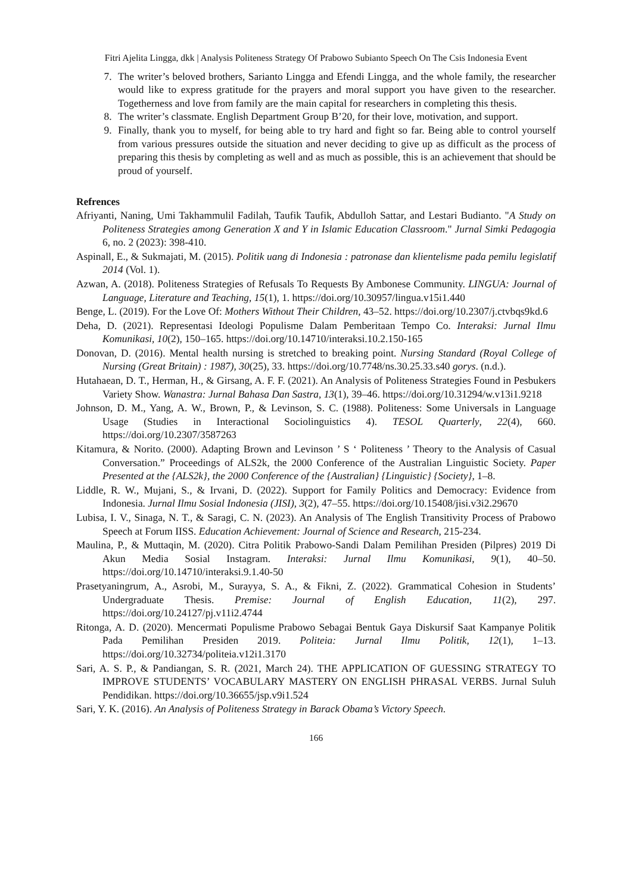Fitri Ajelita Lingga, dkk | Analysis Politeness Strategy Of Prabowo Subianto Speech On The Csis Indonesia Event
7. The writer’s beloved brothers, Sarianto Lingga and Efendi Lingga, and the whole family, the researcher would like to express gratitude for the prayers and moral support you have given to the researcher. Togetherness and love from family are the main capital for researchers in completing this thesis.
8. The writer’s classmate. English Department Group B’20, for their love, motivation, and support.
9. Finally, thank you to myself, for being able to try hard and fight so far. Being able to control yourself from various pressures outside the situation and never deciding to give up as difficult as the process of preparing this thesis by completing as well and as much as possible, this is an achievement that should be proud of yourself.
Refrences
Afriyanti, Naning, Umi Takhammulil Fadilah, Taufik Taufik, Abdulloh Sattar, and Lestari Budianto. "A Study on Politeness Strategies among Generation X and Y in Islamic Education Classroom." Jurnal Simki Pedagogia 6, no. 2 (2023): 398-410.
Aspinall, E., & Sukmajati, M. (2015). Politik uang di Indonesia : patronase dan klientelisme pada pemilu legislatif 2014 (Vol. 1).
Azwan, A. (2018). Politeness Strategies of Refusals To Requests By Ambonese Community. LINGUA: Journal of Language, Literature and Teaching, 15(1), 1. https://doi.org/10.30957/lingua.v15i1.440
Benge, L. (2019). For the Love Of: Mothers Without Their Children, 43–52. https://doi.org/10.2307/j.ctvbqs9kd.6
Deha, D. (2021). Representasi Ideologi Populisme Dalam Pemberitaan Tempo Co. Interaksi: Jurnal Ilmu Komunikasi, 10(2), 150–165. https://doi.org/10.14710/interaksi.10.2.150-165
Donovan, D. (2016). Mental health nursing is stretched to breaking point. Nursing Standard (Royal College of Nursing (Great Britain) : 1987), 30(25), 33. https://doi.org/10.7748/ns.30.25.33.s40 gorys. (n.d.).
Hutahaean, D. T., Herman, H., & Girsang, A. F. F. (2021). An Analysis of Politeness Strategies Found in Pesbukers Variety Show. Wanastra: Jurnal Bahasa Dan Sastra, 13(1), 39–46. https://doi.org/10.31294/w.v13i1.9218
Johnson, D. M., Yang, A. W., Brown, P., & Levinson, S. C. (1988). Politeness: Some Universals in Language Usage (Studies in Interactional Sociolinguistics 4). TESOL Quarterly, 22(4), 660. https://doi.org/10.2307/3587263
Kitamura, & Norito. (2000). Adapting Brown and Levinson ’ S ‘ Politeness ’ Theory to the Analysis of Casual Conversation.” Proceedings of ALS2k, the 2000 Conference of the Australian Linguistic Society. Paper Presented at the {ALS2k}, the 2000 Conference of the {Australian} {Linguistic} {Society}, 1–8.
Liddle, R. W., Mujani, S., & Irvani, D. (2022). Support for Family Politics and Democracy: Evidence from Indonesia. Jurnal Ilmu Sosial Indonesia (JISI), 3(2), 47–55. https://doi.org/10.15408/jisi.v3i2.29670
Lubisa, I. V., Sinaga, N. T., & Saragi, C. N. (2023). An Analysis of The English Transitivity Process of Prabowo Speech at Forum IISS. Education Achievement: Journal of Science and Research, 215-234.
Maulina, P., & Muttaqin, M. (2020). Citra Politik Prabowo-Sandi Dalam Pemilihan Presiden (Pilpres) 2019 Di Akun Media Sosial Instagram. Interaksi: Jurnal Ilmu Komunikasi, 9(1), 40–50. https://doi.org/10.14710/interaksi.9.1.40-50
Prasetyaningrum, A., Asrobi, M., Surayya, S. A., & Fikni, Z. (2022). Grammatical Cohesion in Students’ Undergraduate Thesis. Premise: Journal of English Education, 11(2), 297. https://doi.org/10.24127/pj.v11i2.4744
Ritonga, A. D. (2020). Mencermati Populisme Prabowo Sebagai Bentuk Gaya Diskursif Saat Kampanye Politik Pada Pemilihan Presiden 2019. Politeia: Jurnal Ilmu Politik, 12(1), 1–13. https://doi.org/10.32734/politeia.v12i1.3170
Sari, A. S. P., & Pandiangan, S. R. (2021, March 24). THE APPLICATION OF GUESSING STRATEGY TO IMPROVE STUDENTS’ VOCABULARY MASTERY ON ENGLISH PHRASAL VERBS. Jurnal Suluh Pendidikan. https://doi.org/10.36655/jsp.v9i1.524
Sari, Y. K. (2016). An Analysis of Politeness Strategy in Barack Obama’s Victory Speech.
166